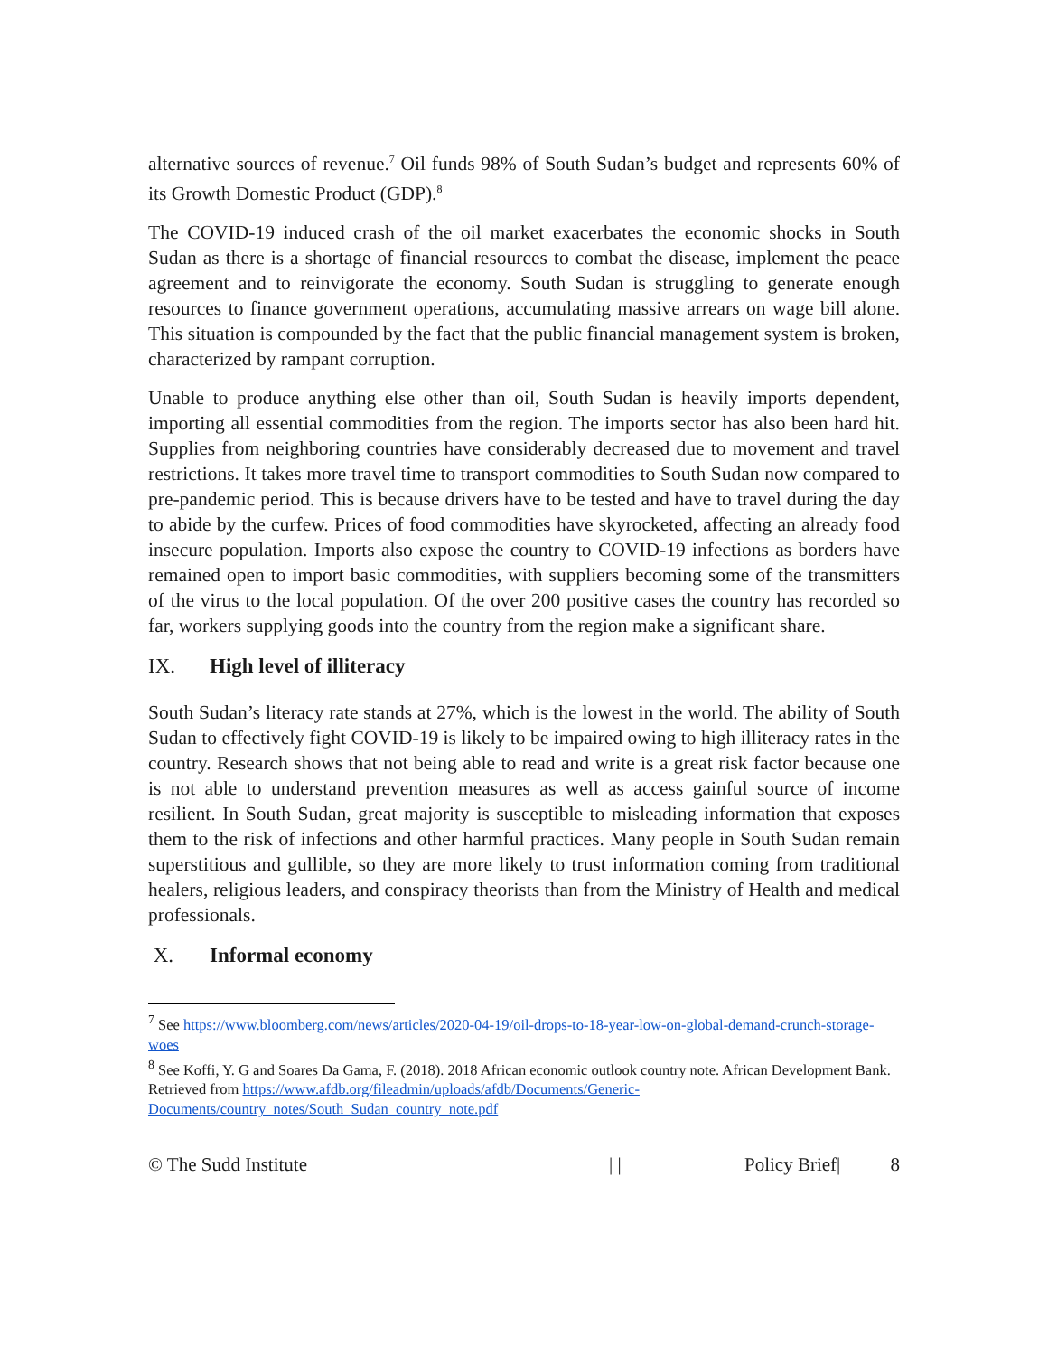alternative sources of revenue.<sup>7</sup> Oil funds 98% of South Sudan’s budget and represents 60% of its Growth Domestic Product (GDP).<sup>8</sup>
The COVID-19 induced crash of the oil market exacerbates the economic shocks in South Sudan as there is a shortage of financial resources to combat the disease, implement the peace agreement and to reinvigorate the economy. South Sudan is struggling to generate enough resources to finance government operations, accumulating massive arrears on wage bill alone. This situation is compounded by the fact that the public financial management system is broken, characterized by rampant corruption.
Unable to produce anything else other than oil, South Sudan is heavily imports dependent, importing all essential commodities from the region. The imports sector has also been hard hit. Supplies from neighboring countries have considerably decreased due to movement and travel restrictions. It takes more travel time to transport commodities to South Sudan now compared to pre-pandemic period. This is because drivers have to be tested and have to travel during the day to abide by the curfew. Prices of food commodities have skyrocketed, affecting an already food insecure population. Imports also expose the country to COVID-19 infections as borders have remained open to import basic commodities, with suppliers becoming some of the transmitters of the virus to the local population. Of the over 200 positive cases the country has recorded so far, workers supplying goods into the country from the region make a significant share.
IX. High level of illiteracy
South Sudan’s literacy rate stands at 27%, which is the lowest in the world. The ability of South Sudan to effectively fight COVID-19 is likely to be impaired owing to high illiteracy rates in the country. Research shows that not being able to read and write is a great risk factor because one is not able to understand prevention measures as well as access gainful source of income resilient. In South Sudan, great majority is susceptible to misleading information that exposes them to the risk of infections and other harmful practices. Many people in South Sudan remain superstitious and gullible, so they are more likely to trust information coming from traditional healers, religious leaders, and conspiracy theorists than from the Ministry of Health and medical professionals.
X. Informal economy
<sup>7</sup> See https://www.bloomberg.com/news/articles/2020-04-19/oil-drops-to-18-year-low-on-global-demand-crunch-storage-woes
<sup>8</sup> See Koffi, Y. G and Soares Da Gama, F. (2018). 2018 African economic outlook country note. African Development Bank. Retrieved from https://www.afdb.org/fileadmin/uploads/afdb/Documents/Generic-Documents/country_notes/South_Sudan_country_note.pdf
© The Sudd Institute | | Policy Brief| 8